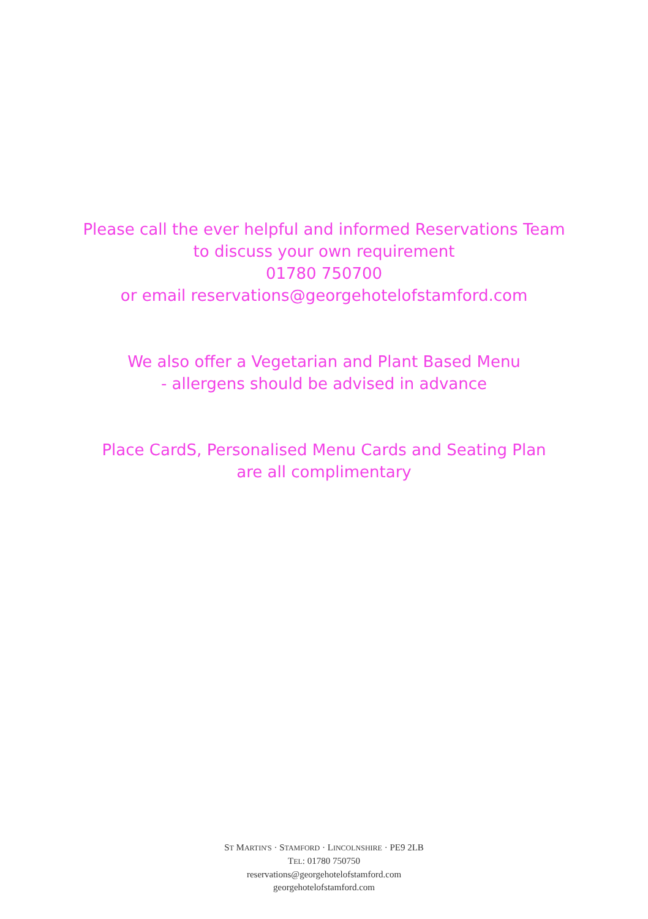Please call the ever helpful and informed Reservations Team
to discuss your own requirement
01780 750700
or email reservations@georgehotelofstamford.com
We also offer a Vegetarian and Plant Based Menu
- allergens should be advised in advance
Place CardS, Personalised Menu Cards and Seating Plan
are all complimentary
ST MARTIN'S · STAMFORD · LINCOLNSHIRE · PE9 2LB
TEL: 01780 750750
reservations@georgehotelofstamford.com
georgehotelofstamford.com